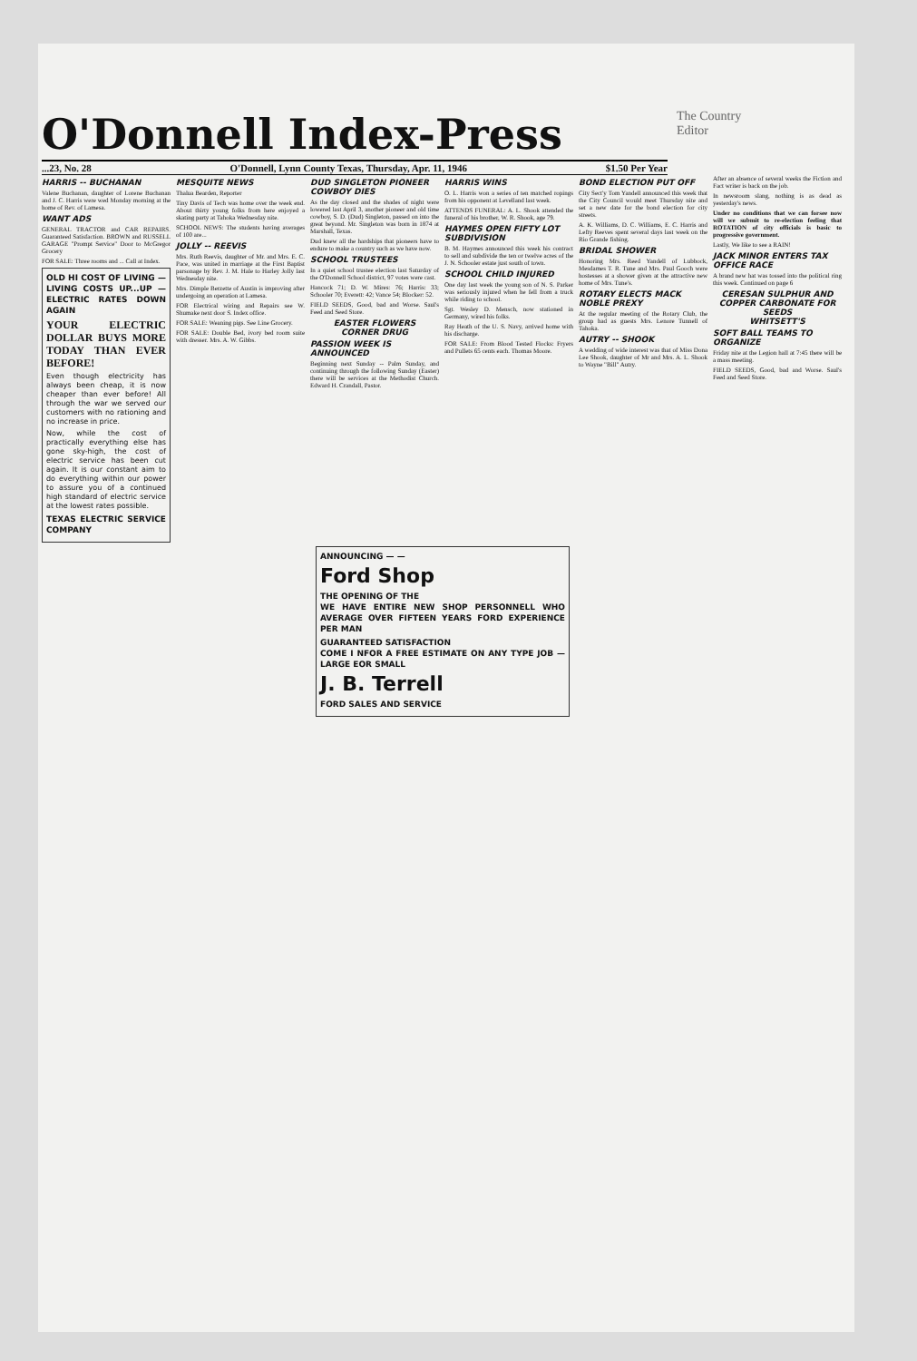O'Donnell Index-Press
The Country
Editor
...23, No. 28 O'Donnell, Lynn County Texas, Thursday, Apr. 11, 1946 $1.50 Per Year
HARRIS -- BUCHANAN
Valene Buchanan, daughter of Lorene Buchanan and J. C. Harris were wed Monday morning at the home of Rev. of Lamesa.
WANT ADS
GENERAL TRACTOR and CAR REPAIRS. Guaranteed Satisfaction. BROWN and RUSSELL GARAGE "Prompt Service" Door to McGregor Grocery
FOR SALE: Three rooms and ... Call at Index.
OLD HI COST OF LIVING — LIVING COSTS UP...UP — ELECTRIC RATES DOWN AGAIN
YOUR ELECTRIC DOLLAR BUYS MORE TODAY THAN EVER BEFORE!
Even though electricity has always been cheap, it is now cheaper than ever before! All through the war we served our customers with no rationing and no increase in price.
Now, while the cost of practically everything else has gone sky-high, the cost of electric service has been cut again. It is our constant aim to do everything within our power to assure you of a continued high standard of electric service at the lowest rates possible.
TEXAS ELECTRIC SERVICE COMPANY
MESQUITE NEWS
Thalua Bearden, Reporter
Tiny Davis of Tech was home over the week end. About thirty young folks from here enjoyed a skating party at Tahoka Wednesday nite.
SCHOOL NEWS: The students having averages of 100 are...
JOLLY -- REEVIS
Mrs. Ruth Reevis, daughter of Mr. and Mrs. E. C. Pace, was united in marriage at the First Baptist parsonage by Rev. J. M. Hale to Harley Jolly last Wednesday nite.
Mrs. Dimple Berzette of Austin is improving after undergoing an operation at Lamesa.
FOR Electrical wiring and Repairs see W. Shumake next door S. Index office.
FOR SALE: Weaning pigs. See Line Grocery.
FOR SALE: Double Bed, ivory bed room suite with dresser. Mrs. A. W. Gibbs.
DUD SINGLETON PIONEER COWBOY DIES
As the day closed and the shades of night were lowered last April 3, another pioneer and old time cowboy, S. D. (Dud) Singleton, passed on into the great beyond. Mr. Singleton was born in 1874 at Marshall, Texas.
Dud knew all the hardships that pioneers have to endure to make a country such as we have now.
SCHOOL TRUSTEES
In a quiet school trustee election last Saturday of the O'Donnell School district, 97 votes were cast.
Hancock 71; D. W. Mires: 76; Harris: 33; Schooler 70; Everett: 42; Vance 54; Blocker: 52.
FIELD SEEDS, Good, bad and Worse. Saul's Feed and Seed Store.
EASTER FLOWERS
CORNER DRUG
PASSION WEEK IS ANNOUNCED
Beginning next Sunday -- Palm Sunday, and continuing through the following Sunday (Easter) there will be services at the Methodist Church. Edward H. Crandall, Pastor.
HARRIS WINS
O. L. Harris won a series of ten matched ropings from his opponent at Levelland last week.
ATTENDS FUNERAL: A. L. Shook attended the funeral of his brother, W. R. Shook, age 79.
HAYMES OPEN FIFTY LOT SUBDIVISION
B. M. Haymes announced this week his contract to sell and subdivide the ten or twelve acres of the J. N. Schooler estate just south of town.
SCHOOL CHILD INJURED
One day last week the young son of N. S. Parker was seriously injured when he fell from a truck while riding to school.
Sgt. Wesley D. Mensch, now stationed in Germany, wired his folks.
Ray Heath of the U. S. Navy, arrived home with his discharge.
FOR SALE: From Blood Tested Flocks: Fryers and Pullets 65 cents each. Thomas Moore.
BOND ELECTION PUT OFF
City Sect'y Tom Yandell announced this week that the City Council would meet Thursday nite and set a new date for the bond election for city streets.
A. K. Williams, D. C. Williams, E. C. Harris and Lefty Reeves spent several days last week on the Rio Grande fishing.
BRIDAL SHOWER
Honoring Mrs. Reed Yandell of Lubbock, Mesdames T. R. Tune and Mrs. Paul Gooch were hostesses at a shower given at the attractive new home of Mrs. Tune's.
ROTARY ELECTS MACK NOBLE PREXY
At the regular meeting of the Rotary Club, the group had as guests Mrs. Lenore Tunnell of Tahoka.
AUTRY -- SHOOK
A wedding of wide interest was that of Miss Dona Lee Shook, daughter of Mr and Mrs. A. L. Shook to Wayne "Bill" Autry.
After an absence of several weeks the Fiction and Fact writer is back on the job.
In newsroom slang, nothing is as dead as yesterday's news.
Under no conditions that we can forsee now will we submit to re-election feeling that ROTATION of city officials is basic to progressive government.
Lastly, We like to see a RAIN!
JACK MINOR ENTERS TAX OFFICE RACE
A brand new hat was tossed into the political ring this week. Continued on page 6
CERESAN SULPHUR AND COPPER CARBONATE FOR SEEDS
WHITSETT'S
SOFT BALL TEAMS TO ORGANIZE
Friday nite at the Legion hall at 7:45 there will be a mass meeting.
FIELD SEEDS, Good, bad and Worse. Saul's Feed and Seed Store.
ANNOUNCING — —
Ford Shop
THE OPENING OF THE
WE HAVE ENTIRE NEW SHOP PERSONNELL WHO AVERAGE OVER FIFTEEN YEARS FORD EXPERIENCE PER MAN
GUARANTEED SATISFACTION
COME I NFOR A FREE ESTIMATE ON ANY TYPE JOB — LARGE EOR SMALL
J. B. Terrell
FORD SALES AND SERVICE